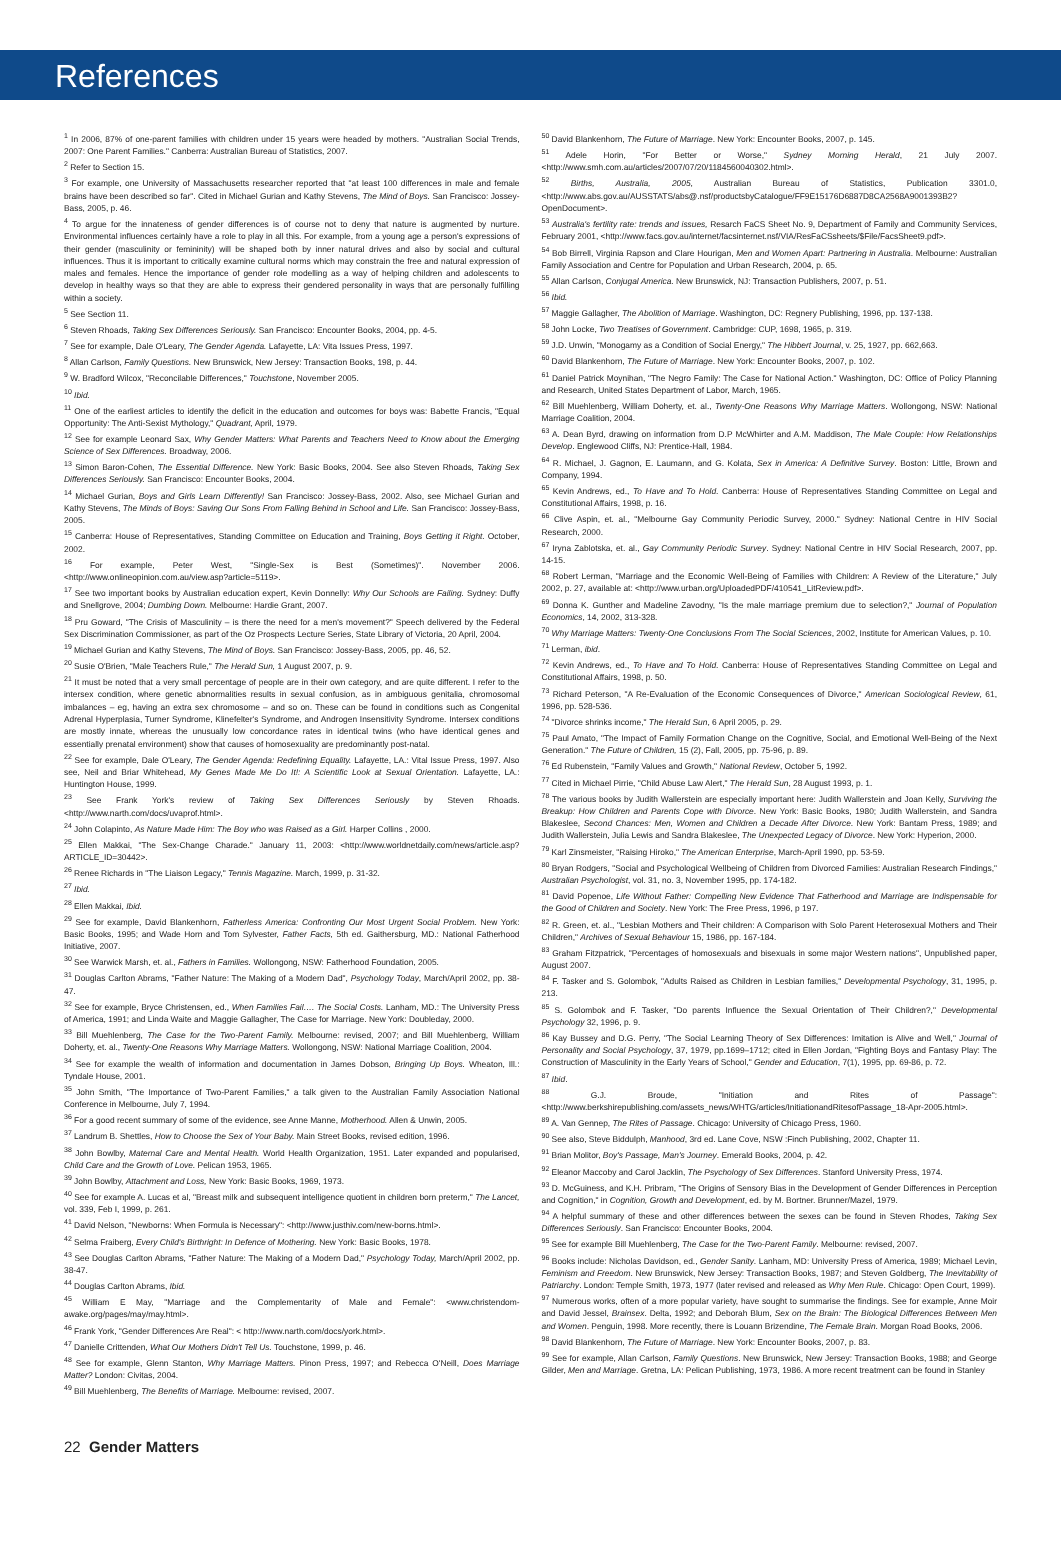References
<sup>1</sup> In 2006, 87% of one-parent families with children under 15 years were headed by mothers. "Australian Social Trends, 2007: One Parent Families." Canberra: Australian Bureau of Statistics, 2007.
<sup>2</sup> Refer to Section 15.
<sup>3</sup> For example, one University of Massachusetts researcher reported that "at least 100 differences in male and female brains have been described so far". Cited in Michael Gurian and Kathy Stevens, The Mind of Boys. San Francisco: Jossey-Bass, 2005, p. 46.
<sup>4</sup> To argue for the innateness of gender differences is of course not to deny that nature is augmented by nurture. Environmental influences certainly have a role to play in all this. For example, from a young age a person's expressions of their gender (masculinity or femininity) will be shaped both by inner natural drives and also by social and cultural influences. Thus it is important to critically examine cultural norms which may constrain the free and natural expression of males and females. Hence the importance of gender role modelling as a way of helping children and adolescents to develop in healthy ways so that they are able to express their gendered personality in ways that are personally fulfilling within a society.
<sup>5</sup> See Section 11.
<sup>6</sup> Steven Rhoads, Taking Sex Differences Seriously. San Francisco: Encounter Books, 2004, pp. 4-5.
<sup>7</sup> See for example, Dale O'Leary, The Gender Agenda. Lafayette, LA: Vita Issues Press, 1997.
<sup>8</sup> Allan Carlson, Family Questions. New Brunswick, New Jersey: Transaction Books, 198, p. 44.
<sup>9</sup> W. Bradford Wilcox, "Reconcilable Differences," Touchstone, November 2005.
<sup>10</sup> Ibid.
<sup>11</sup> One of the earliest articles to identify the deficit in the education and outcomes for boys was: Babette Francis, "Equal Opportunity: The Anti-Sexist Mythology," Quadrant, April, 1979.
<sup>12</sup> See for example Leonard Sax, Why Gender Matters: What Parents and Teachers Need to Know about the Emerging Science of Sex Differences. Broadway, 2006.
<sup>13</sup> Simon Baron-Cohen, The Essential Difference. New York: Basic Books, 2004. See also Steven Rhoads, Taking Sex Differences Seriously. San Francisco: Encounter Books, 2004.
<sup>14</sup> Michael Gurian, Boys and Girls Learn Differently! San Francisco: Jossey-Bass, 2002. Also, see Michael Gurian and Kathy Stevens, The Minds of Boys: Saving Our Sons From Falling Behind in School and Life. San Francisco: Jossey-Bass, 2005.
<sup>15</sup> Canberra: House of Representatives, Standing Committee on Education and Training, Boys Getting it Right. October, 2002.
<sup>16</sup> For example, Peter West, "Single-Sex is Best (Sometimes)". November 2006. <http://www.onlineopinion.com.au/view.asp?article=5119>.
<sup>17</sup> See two important books by Australian education expert, Kevin Donnelly: Why Our Schools are Failing. Sydney: Duffy and Snellgrove, 2004; Dumbing Down. Melbourne: Hardie Grant, 2007.
<sup>18</sup> Pru Goward, "The Crisis of Masculinity – is there the need for a men's movement?" Speech delivered by the Federal Sex Discrimination Commissioner, as part of the Oz Prospects Lecture Series, State Library of Victoria, 20 April, 2004.
<sup>19</sup> Michael Gurian and Kathy Stevens, The Mind of Boys. San Francisco: Jossey-Bass, 2005, pp. 46, 52.
<sup>20</sup> Susie O'Brien, "Male Teachers Rule," The Herald Sun, 1 August 2007, p. 9.
<sup>21</sup> It must be noted that a very small percentage of people are in their own category, and are quite different. I refer to the intersex condition, where genetic abnormalities results in sexual confusion, as in ambiguous genitalia, chromosomal imbalances – eg, having an extra sex chromosome – and so on. These can be found in conditions such as Congenital Adrenal Hyperplasia, Turner Syndrome, Klinefelter's Syndrome, and Androgen Insensitivity Syndrome. Intersex conditions are mostly innate, whereas the unusually low concordance rates in identical twins (who have identical genes and essentially prenatal environment) show that causes of homosexuality are predominantly post-natal.
<sup>22</sup> See for example, Dale O'Leary, The Gender Agenda: Redefining Equality. Lafayette, LA.: Vital Issue Press, 1997. Also see, Neil and Briar Whitehead, My Genes Made Me Do It!: A Scientific Look at Sexual Orientation. Lafayette, LA.: Huntington House, 1999.
<sup>23</sup> See Frank York's review of Taking Sex Differences Seriously by Steven Rhoads. <http://www.narth.com/docs/uvaprof.html>.
<sup>24</sup> John Colapinto, As Nature Made Him: The Boy who was Raised as a Girl. Harper Collins , 2000.
<sup>25</sup> Ellen Makkai, "The Sex-Change Charade." January 11, 2003: <http://www.worldnetdaily.com/news/article.asp?ARTICLE_ID=30442>.
<sup>26</sup> Renee Richards in "The Liaison Legacy," Tennis Magazine. March, 1999, p. 31-32.
<sup>27</sup> Ibid.
<sup>28</sup> Ellen Makkai, Ibid.
<sup>29</sup> See for example, David Blankenhorn, Fatherless America: Confronting Our Most Urgent Social Problem. New York: Basic Books, 1995; and Wade Horn and Tom Sylvester, Father Facts, 5th ed. Gaithersburg, MD.: National Fatherhood Initiative, 2007.
<sup>30</sup> See Warwick Marsh, et. al., Fathers in Families. Wollongong, NSW: Fatherhood Foundation, 2005.
<sup>31</sup> Douglas Carlton Abrams, "Father Nature: The Making of a Modern Dad", Psychology Today, March/April 2002, pp. 38-47.
<sup>32</sup> See for example, Bryce Christensen, ed., When Families Fail…. The Social Costs. Lanham, MD.: The University Press of America, 1991; and Linda Waite and Maggie Gallagher, The Case for Marriage. New York: Doubleday, 2000.
<sup>33</sup> Bill Muehlenberg, The Case for the Two-Parent Family. Melbourne: revised, 2007; and Bill Muehlenberg, William Doherty, et. al., Twenty-One Reasons Why Marriage Matters. Wollongong, NSW: National Marriage Coalition, 2004.
<sup>34</sup> See for example the wealth of information and documentation in James Dobson, Bringing Up Boys. Wheaton, Ill.: Tyndale House, 2001.
<sup>35</sup> John Smith, "The Importance of Two-Parent Families," a talk given to the Australian Family Association National Conference in Melbourne, July 7, 1994.
<sup>36</sup> For a good recent summary of some of the evidence, see Anne Manne, Motherhood. Allen & Unwin, 2005.
<sup>37</sup> Landrum B. Shettles, How to Choose the Sex of Your Baby. Main Street Books, revised edition, 1996.
<sup>38</sup> John Bowlby, Maternal Care and Mental Health. World Health Organization, 1951. Later expanded and popularised, Child Care and the Growth of Love. Pelican 1953, 1965.
<sup>39</sup> John Bowlby, Attachment and Loss, New York: Basic Books, 1969, 1973.
<sup>40</sup> See for example A. Lucas et al, "Breast milk and subsequent intelligence quotient in children born preterm," The Lancet, vol. 339, Feb I, 1999, p. 261.
<sup>41</sup> David Nelson, "Newborns: When Formula is Necessary": <http://www.justhiv.com/new-borns.html>.
<sup>42</sup> Selma Fraiberg, Every Child's Birthright: In Defence of Mothering. New York: Basic Books, 1978.
<sup>43</sup> See Douglas Carlton Abrams, "Father Nature: The Making of a Modern Dad," Psychology Today, March/April 2002, pp. 38-47.
<sup>44</sup> Douglas Carlton Abrams, Ibid.
<sup>45</sup> William E May, "Marriage and the Complementarity of Male and Female": <www.christendom-awake.org/pages/may/may.html>.
<sup>46</sup> Frank York, "Gender Differences Are Real": < http://www.narth.com/docs/york.html>.
<sup>47</sup> Danielle Crittenden, What Our Mothers Didn't Tell Us. Touchstone, 1999, p. 46.
<sup>48</sup> See for example, Glenn Stanton, Why Marriage Matters. Pinon Press, 1997; and Rebecca O'Neill, Does Marriage Matter? London: Civitas, 2004.
<sup>49</sup> Bill Muehlenberg, The Benefits of Marriage. Melbourne: revised, 2007.
<sup>50</sup> David Blankenhorn, The Future of Marriage. New York: Encounter Books, 2007, p. 145.
<sup>51</sup> Adele Horin, "For Better or Worse," Sydney Morning Herald, 21 July 2007. <http://www.smh.com.au/articles/2007/07/20/1184560040302.html>.
<sup>52</sup> Births, Australia, 2005, Australian Bureau of Statistics, Publication 3301.0, <http://www.abs.gov.au/AUSSTATS/abs@.nsf/productsbyCatalogue/FF9E15176D6887D8CA2568A9001393B2?OpenDocument>.
<sup>53</sup> Australia's fertility rate: trends and issues, Resarch FaCS Sheet No. 9, Department of Family and Community Services, February 2001, <http://www.facs.gov.au/internet/facsinternet.nsf/VIA/ResFaCSsheets/$File/FacsSheet9.pdf>.
<sup>54</sup> Bob Birrell, Virginia Rapson and Clare Hourigan, Men and Women Apart: Partnering in Australia. Melbourne: Australian Family Association and Centre for Population and Urban Research, 2004, p. 65.
<sup>55</sup> Allan Carlson, Conjugal America. New Brunswick, NJ: Transaction Publishers, 2007, p. 51.
<sup>56</sup> Ibid.
<sup>57</sup> Maggie Gallagher, The Abolition of Marriage. Washington, DC: Regnery Publishing, 1996, pp. 137-138.
<sup>58</sup> John Locke, Two Treatises of Government. Cambridge: CUP, 1698, 1965, p. 319.
<sup>59</sup> J.D. Unwin, "Monogamy as a Condition of Social Energy," The Hibbert Journal, v. 25, 1927, pp. 662,663.
<sup>60</sup> David Blankenhorn, The Future of Marriage. New York: Encounter Books, 2007, p. 102.
<sup>61</sup> Daniel Patrick Moynihan, "The Negro Family: The Case for National Action." Washington, DC: Office of Policy Planning and Research, United States Department of Labor, March, 1965.
<sup>62</sup> Bill Muehlenberg, William Doherty, et. al., Twenty-One Reasons Why Marriage Matters. Wollongong, NSW: National Marriage Coalition, 2004.
<sup>63</sup> A. Dean Byrd, drawing on information from D.P McWhirter and A.M. Maddison, The Male Couple: How Relationships Develop. Englewood Cliffs, NJ: Prentice-Hall, 1984.
<sup>64</sup> R. Michael, J. Gagnon, E. Laumann, and G. Kolata, Sex in America: A Definitive Survey. Boston: Little, Brown and Company, 1994.
<sup>65</sup> Kevin Andrews, ed., To Have and To Hold. Canberra: House of Representatives Standing Committee on Legal and Constitutional Affairs, 1998, p. 16.
<sup>66</sup> Clive Aspin, et. al., "Melbourne Gay Community Periodic Survey, 2000." Sydney: National Centre in HIV Social Research, 2000.
<sup>67</sup> Iryna Zablotska, et. al., Gay Community Periodic Survey. Sydney: National Centre in HIV Social Research, 2007, pp. 14-15.
<sup>68</sup> Robert Lerman, "Marriage and the Economic Well-Being of Families with Children: A Review of the Literature," July 2002, p. 27, available at: <http://www.urban.org/UploadedPDF/410541_LitReview.pdf>.
<sup>69</sup> Donna K. Gunther and Madeline Zavodny, "Is the male marriage premium due to selection?," Journal of Population Economics, 14, 2002, 313-328.
<sup>70</sup> Why Marriage Matters: Twenty-One Conclusions From The Social Sciences, 2002, Institute for American Values, p. 10.
<sup>71</sup> Lerman, ibid.
<sup>72</sup> Kevin Andrews, ed., To Have and To Hold. Canberra: House of Representatives Standing Committee on Legal and Constitutional Affairs, 1998, p. 50.
<sup>73</sup> Richard Peterson, "A Re-Evaluation of the Economic Consequences of Divorce," American Sociological Review, 61, 1996, pp. 528-536.
<sup>74</sup> "Divorce shrinks income," The Herald Sun, 6 April 2005, p. 29.
<sup>75</sup> Paul Amato, "The Impact of Family Formation Change on the Cognitive, Social, and Emotional Well-Being of the Next Generation." The Future of Children, 15 (2), Fall, 2005, pp. 75-96, p. 89.
<sup>76</sup> Ed Rubenstein, "Family Values and Growth," National Review, October 5, 1992.
<sup>77</sup> Cited in Michael Pirrie, "Child Abuse Law Alert," The Herald Sun, 28 August 1993, p. 1.
<sup>78</sup> The various books by Judith Wallerstein are especially important here: Judith Wallerstein and Joan Kelly, Surviving the Breakup: How Children and Parents Cope with Divorce. New York: Basic Books, 1980; Judith Wallerstein, and Sandra Blakeslee, Second Chances: Men, Women and Children a Decade After Divorce. New York: Bantam Press, 1989; and Judith Wallerstein, Julia Lewis and Sandra Blakeslee, The Unexpected Legacy of Divorce. New York: Hyperion, 2000.
<sup>79</sup> Karl Zinsmeister, "Raising Hiroko," The American Enterprise, March-April 1990, pp. 53-59.
<sup>80</sup> Bryan Rodgers, "Social and Psychological Wellbeing of Children from Divorced Families: Australian Research Findings," Australian Psychologist, vol. 31, no. 3, November 1995, pp. 174-182.
<sup>81</sup> David Popenoe, Life Without Father: Compelling New Evidence That Fatherhood and Marriage are Indispensable for the Good of Children and Society. New York: The Free Press, 1996, p 197.
<sup>82</sup> R. Green, et. al., "Lesbian Mothers and Their children: A Comparison with Solo Parent Heterosexual Mothers and Their Children," Archives of Sexual Behaviour 15, 1986, pp. 167-184.
<sup>83</sup> Graham Fitzpatrick, "Percentages of homosexuals and bisexuals in some major Western nations", Unpublished paper, August 2007.
<sup>84</sup> F. Tasker and S. Golombok, "Adults Raised as Children in Lesbian families," Developmental Psychology, 31, 1995, p. 213.
<sup>85</sup> S. Golombok and F. Tasker, "Do parents Influence the Sexual Orientation of Their Children?," Developmental Psychology 32, 1996, p. 9.
<sup>86</sup> Kay Bussey and D.G. Perry, "The Social Learning Theory of Sex Differences: Imitation is Alive and Well," Journal of Personality and Social Psychology, 37, 1979, pp.1699–1712; cited in Ellen Jordan, "Fighting Boys and Fantasy Play: The Construction of Masculinity in the Early Years of School," Gender and Education, 7(1), 1995, pp. 69-86, p. 72.
<sup>87</sup> Ibid.
<sup>88</sup> G.J. Broude, "Initiation and Rites of Passage": <http://www.berkshirepublishing.com/assets_news/WHTG/articles/InitiationandRitesofPassage_18-Apr-2005.html>.
<sup>89</sup> A. Van Gennep, The Rites of Passage. Chicago: University of Chicago Press, 1960.
<sup>90</sup> See also, Steve Biddulph, Manhood, 3rd ed. Lane Cove, NSW :Finch Publishing, 2002, Chapter 11.
<sup>91</sup> Brian Molitor, Boy's Passage, Man's Journey. Emerald Books, 2004, p. 42.
<sup>92</sup> Eleanor Maccoby and Carol Jacklin, The Psychology of Sex Differences. Stanford University Press, 1974.
<sup>93</sup> D. McGuiness, and K.H. Pribram, "The Origins of Sensory Bias in the Development of Gender Differences in Perception and Cognition," in Cognition, Growth and Development, ed. by M. Bortner. Brunner/Mazel, 1979.
<sup>94</sup> A helpful summary of these and other differences between the sexes can be found in Steven Rhodes, Taking Sex Differences Seriously. San Francisco: Encounter Books, 2004.
<sup>95</sup> See for example Bill Muehlenberg, The Case for the Two-Parent Family. Melbourne: revised, 2007.
<sup>96</sup> Books include: Nicholas Davidson, ed., Gender Sanity. Lanham, MD: University Press of America, 1989; Michael Levin, Feminism and Freedom. New Brunswick, New Jersey: Transaction Books, 1987; and Steven Goldberg, The Inevitability of Patriarchy. London: Temple Smith, 1973, 1977 (later revised and released as Why Men Rule. Chicago: Open Court, 1999).
<sup>97</sup> Numerous works, often of a more popular variety, have sought to summarise the findings. See for example, Anne Moir and David Jessel, Brainsex. Delta, 1992; and Deborah Blum, Sex on the Brain: The Biological Differences Between Men and Women. Penguin, 1998. More recently, there is Louann Brizendine, The Female Brain. Morgan Road Books, 2006.
<sup>98</sup> David Blankenhorn, The Future of Marriage. New York: Encounter Books, 2007, p. 83.
<sup>99</sup> See for example, Allan Carlson, Family Questions. New Brunswick, New Jersey: Transaction Books, 1988; and George Gilder, Men and Marriage. Gretna, LA: Pelican Publishing, 1973, 1986. A more recent treatment can be found in Stanley
22 Gender Matters